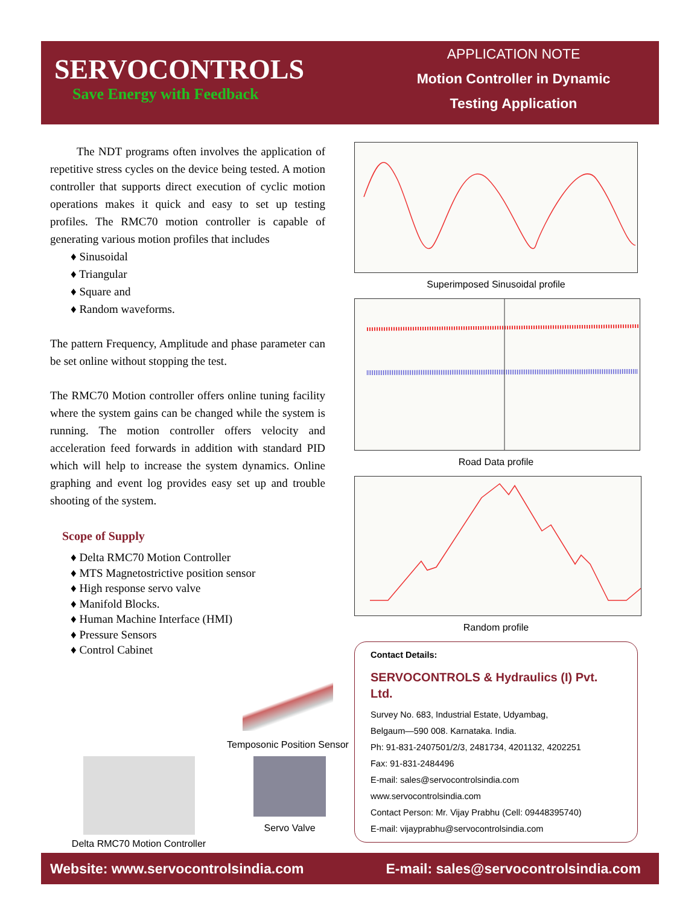SERVOCONTROLS
Save Energy with Feedback
APPLICATION NOTE
Motion Controller in Dynamic
Testing Application
   The NDT programs often involves the application of repetitive stress cycles on the device being tested. A motion controller that supports direct execution of cyclic motion operations makes it quick and easy to set up testing profiles. The RMC70 motion controller is capable of generating various motion profiles that includes
♦ Sinusoidal
♦ Triangular
♦ Square and
♦ Random waveforms.
The pattern Frequency, Amplitude and phase parameter can be set online without stopping the test.
The RMC70 Motion controller offers online tuning facility where the system gains can be changed while the system is running. The motion controller offers velocity and acceleration feed forwards in addition with standard PID which will help to increase the system dynamics. Online graphing and event log provides easy set up and trouble shooting of the system.
Scope of Supply
♦ Delta RMC70 Motion Controller
♦ MTS Magnetostrictive position sensor
♦ High response servo valve
♦ Manifold Blocks.
♦ Human Machine Interface (HMI)
♦ Pressure Sensors
♦ Control Cabinet
Superimposed Sinusoidal profile
Road Data profile
Random profile
Contact Details:
SERVOCONTROLS & Hydraulics (I) Pvt. Ltd.
Survey No. 683, Industrial Estate, Udyambag,
Belgaum—590 008. Karnataka. India.
Ph: 91-831-2407501/2/3, 2481734, 4201132, 4202251
Fax: 91-831-2484496
E-mail: sales@servocontrolsindia.com
www.servocontrolsindia.com
Contact Person: Mr. Vijay Prabhu (Cell: 09448395740)
E-mail: vijayprabhu@servocontrolsindia.com
Temposonic Position Sensor
Delta RMC70 Motion Controller
Servo Valve
Website: www.servocontrolsindia.com E-mail: sales@servocontrolsindia.com